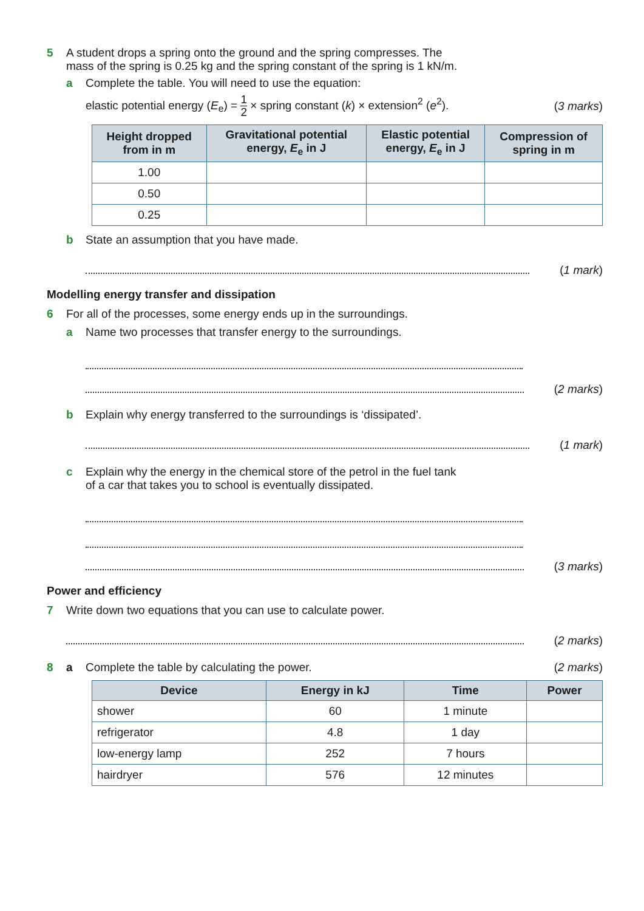5 A student drops a spring onto the ground and the spring compresses. The
mass of the spring is 0.25 kg and the spring constant of the spring is 1 kN/m.
a Complete the table. You will need to use the equation:
elastic potential energy (E<sub>e</sub>) = 1 2 × spring constant (k) × extension<sup>2</sup> (e<sup>2</sup>). (3 marks)
| Height dropped from in m | Gravitational potential energy, E<sub>e</sub> in J | Elastic potential energy, E<sub>e</sub> in J | Compression of spring in m |
| --- | --- | --- | --- |
| 1.00 | | | |
| 0.50 | | | |
| 0.25 | | | |
b State an assumption that you have made.
(1 mark)
Modelling energy transfer and dissipation
6 For all of the processes, some energy ends up in the surroundings.
a Name two processes that transfer energy to the surroundings.
(2 marks)
b Explain why energy transferred to the surroundings is ‘dissipated’.
(1 mark)
c Explain why the energy in the chemical store of the petrol in the fuel tank
of a car that takes you to school is eventually dissipated.
(3 marks)
Power and efficiency
7 Write down two equations that you can use to calculate power.
(2 marks)
8 a Complete the table by calculating the power. (2 marks)
| Device | Energy in kJ | Time | Power |
| --- | --- | --- | --- |
| shower | 60 | 1 minute | |
| refrigerator | 4.8 | 1 day | |
| low-energy lamp | 252 | 7 hours | |
| hairdryer | 576 | 12 minutes | |